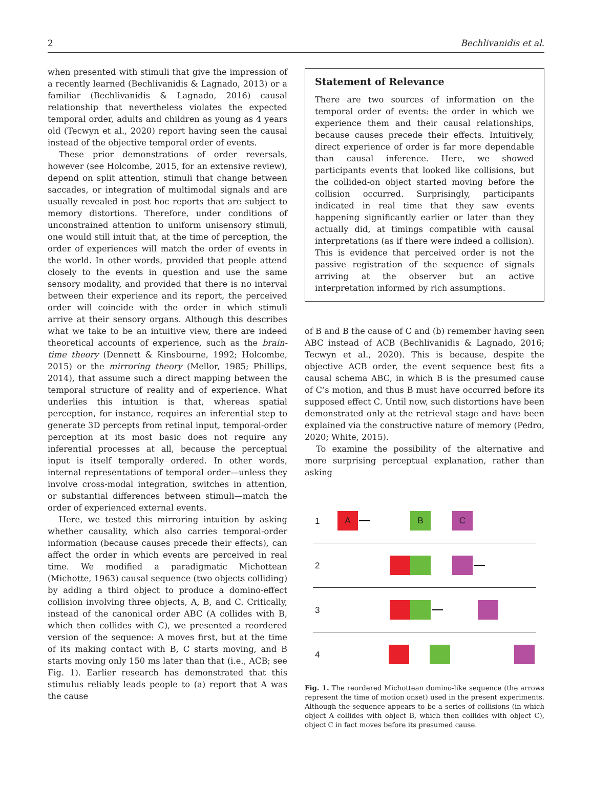2 Bechlivanidis et al.
when presented with stimuli that give the impression of a recently learned (Bechlivanidis & Lagnado, 2013) or a familiar (Bechlivanidis & Lagnado, 2016) causal relationship that nevertheless violates the expected temporal order, adults and children as young as 4 years old (Tecwyn et al., 2020) report having seen the causal instead of the objective temporal order of events.
These prior demonstrations of order reversals, however (see Holcombe, 2015, for an extensive review), depend on split attention, stimuli that change between saccades, or integration of multimodal signals and are usually revealed in post hoc reports that are subject to memory distortions. Therefore, under conditions of unconstrained attention to uniform unisensory stimuli, one would still intuit that, at the time of perception, the order of experiences will match the order of events in the world. In other words, provided that people attend closely to the events in question and use the same sensory modality, and provided that there is no interval between their experience and its report, the perceived order will coincide with the order in which stimuli arrive at their sensory organs. Although this describes what we take to be an intuitive view, there are indeed theoretical accounts of experience, such as the brain-time theory (Dennett & Kinsbourne, 1992; Holcombe, 2015) or the mirroring theory (Mellor, 1985; Phillips, 2014), that assume such a direct mapping between the temporal structure of reality and of experience. What underlies this intuition is that, whereas spatial perception, for instance, requires an inferential step to generate 3D percepts from retinal input, temporal-order perception at its most basic does not require any inferential processes at all, because the perceptual input is itself temporally ordered. In other words, internal representations of temporal order—unless they involve cross-modal integration, switches in attention, or substantial differences between stimuli—match the order of experienced external events.
Here, we tested this mirroring intuition by asking whether causality, which also carries temporal-order information (because causes precede their effects), can affect the order in which events are perceived in real time. We modified a paradigmatic Michottean (Michotte, 1963) causal sequence (two objects colliding) by adding a third object to produce a domino-effect collision involving three objects, A, B, and C. Critically, instead of the canonical order ABC (A collides with B, which then collides with C), we presented a reordered version of the sequence: A moves first, but at the time of its making contact with B, C starts moving, and B starts moving only 150 ms later than that (i.e., ACB; see Fig. 1). Earlier research has demonstrated that this stimulus reliably leads people to (a) report that A was the cause
Statement of Relevance
There are two sources of information on the temporal order of events: the order in which we experience them and their causal relationships, because causes precede their effects. Intuitively, direct experience of order is far more dependable than causal inference. Here, we showed participants events that looked like collisions, but the collided-on object started moving before the collision occurred. Surprisingly, participants indicated in real time that they saw events happening significantly earlier or later than they actually did, at timings compatible with causal interpretations (as if there were indeed a collision). This is evidence that perceived order is not the passive registration of the sequence of signals arriving at the observer but an active interpretation informed by rich assumptions.
of B and B the cause of C and (b) remember having seen ABC instead of ACB (Bechlivanidis & Lagnado, 2016; Tecwyn et al., 2020). This is because, despite the objective ACB order, the event sequence best fits a causal schema ABC, in which B is the presumed cause of C’s motion, and thus B must have occurred before its supposed effect C. Until now, such distortions have been demonstrated only at the retrieval stage and have been explained via the constructive nature of memory (Pedro, 2020; White, 2015).
To examine the possibility of the alternative and more surprising perceptual explanation, rather than asking
1 A B C
2
3
4
Fig. 1. The reordered Michottean domino-like sequence (the arrows represent the time of motion onset) used in the present experiments. Although the sequence appears to be a series of collisions (in which object A collides with object B, which then collides with object C), object C in fact moves before its presumed cause.